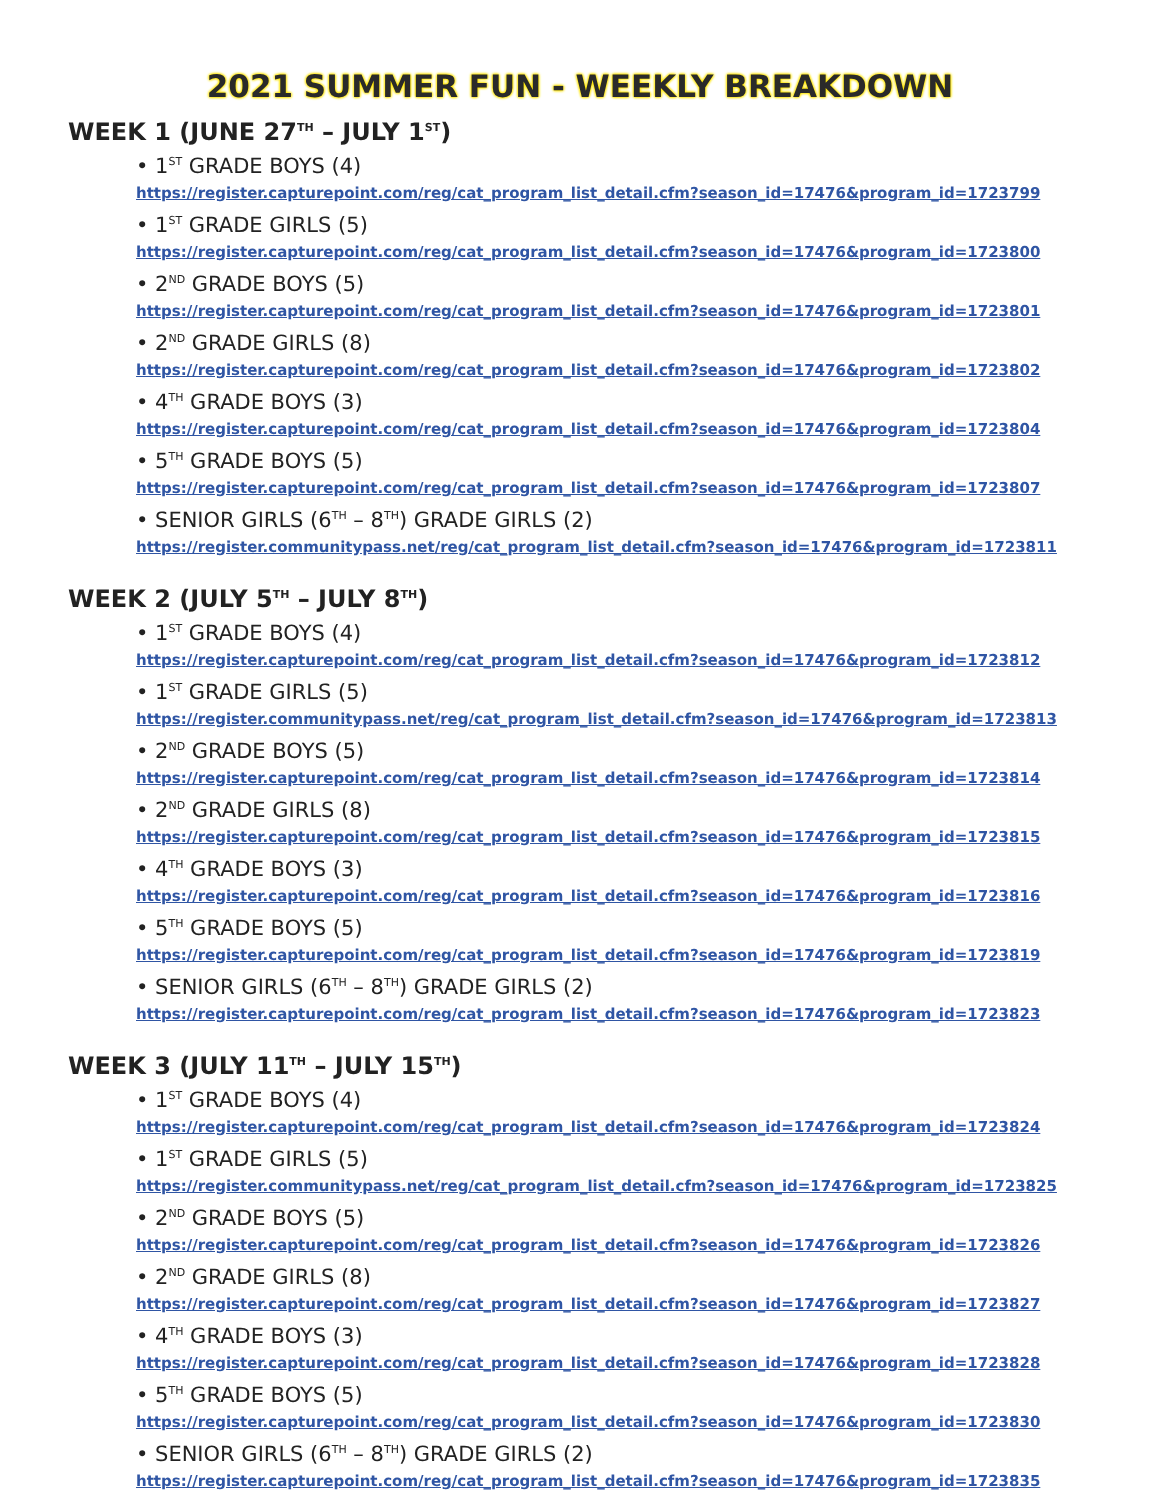2021 SUMMER FUN - WEEKLY BREAKDOWN
WEEK 1 (JUNE 27<sup>TH</sup> – JULY 1<sup>ST</sup>)
• 1<sup>ST</sup> GRADE BOYS (4)
https://register.capturepoint.com/reg/cat_program_list_detail.cfm?season_id=17476&program_id=1723799
• 1<sup>ST</sup> GRADE GIRLS (5)
https://register.capturepoint.com/reg/cat_program_list_detail.cfm?season_id=17476&program_id=1723800
• 2<sup>ND</sup> GRADE BOYS (5)
https://register.capturepoint.com/reg/cat_program_list_detail.cfm?season_id=17476&program_id=1723801
• 2<sup>ND</sup> GRADE GIRLS (8)
https://register.capturepoint.com/reg/cat_program_list_detail.cfm?season_id=17476&program_id=1723802
• 4<sup>TH</sup> GRADE BOYS (3)
https://register.capturepoint.com/reg/cat_program_list_detail.cfm?season_id=17476&program_id=1723804
• 5<sup>TH</sup> GRADE BOYS (5)
https://register.capturepoint.com/reg/cat_program_list_detail.cfm?season_id=17476&program_id=1723807
• SENIOR GIRLS (6<sup>TH</sup> – 8<sup>TH</sup>) GRADE GIRLS (2)
https://register.communitypass.net/reg/cat_program_list_detail.cfm?season_id=17476&program_id=1723811
WEEK 2 (JULY 5<sup>TH</sup> – JULY 8<sup>TH</sup>)
• 1<sup>ST</sup> GRADE BOYS (4)
https://register.capturepoint.com/reg/cat_program_list_detail.cfm?season_id=17476&program_id=1723812
• 1<sup>ST</sup> GRADE GIRLS (5)
https://register.communitypass.net/reg/cat_program_list_detail.cfm?season_id=17476&program_id=1723813
• 2<sup>ND</sup> GRADE BOYS (5)
https://register.capturepoint.com/reg/cat_program_list_detail.cfm?season_id=17476&program_id=1723814
• 2<sup>ND</sup> GRADE GIRLS (8)
https://register.capturepoint.com/reg/cat_program_list_detail.cfm?season_id=17476&program_id=1723815
• 4<sup>TH</sup> GRADE BOYS (3)
https://register.capturepoint.com/reg/cat_program_list_detail.cfm?season_id=17476&program_id=1723816
• 5<sup>TH</sup> GRADE BOYS (5)
https://register.capturepoint.com/reg/cat_program_list_detail.cfm?season_id=17476&program_id=1723819
• SENIOR GIRLS (6<sup>TH</sup> – 8<sup>TH</sup>) GRADE GIRLS (2)
https://register.capturepoint.com/reg/cat_program_list_detail.cfm?season_id=17476&program_id=1723823
WEEK 3 (JULY 11<sup>TH</sup> – JULY 15<sup>TH</sup>)
• 1<sup>ST</sup> GRADE BOYS (4)
https://register.capturepoint.com/reg/cat_program_list_detail.cfm?season_id=17476&program_id=1723824
• 1<sup>ST</sup> GRADE GIRLS (5)
https://register.communitypass.net/reg/cat_program_list_detail.cfm?season_id=17476&program_id=1723825
• 2<sup>ND</sup> GRADE BOYS (5)
https://register.capturepoint.com/reg/cat_program_list_detail.cfm?season_id=17476&program_id=1723826
• 2<sup>ND</sup> GRADE GIRLS (8)
https://register.capturepoint.com/reg/cat_program_list_detail.cfm?season_id=17476&program_id=1723827
• 4<sup>TH</sup> GRADE BOYS (3)
https://register.capturepoint.com/reg/cat_program_list_detail.cfm?season_id=17476&program_id=1723828
• 5<sup>TH</sup> GRADE BOYS (5)
https://register.capturepoint.com/reg/cat_program_list_detail.cfm?season_id=17476&program_id=1723830
• SENIOR GIRLS (6<sup>TH</sup> – 8<sup>TH</sup>) GRADE GIRLS (2)
https://register.capturepoint.com/reg/cat_program_list_detail.cfm?season_id=17476&program_id=1723835